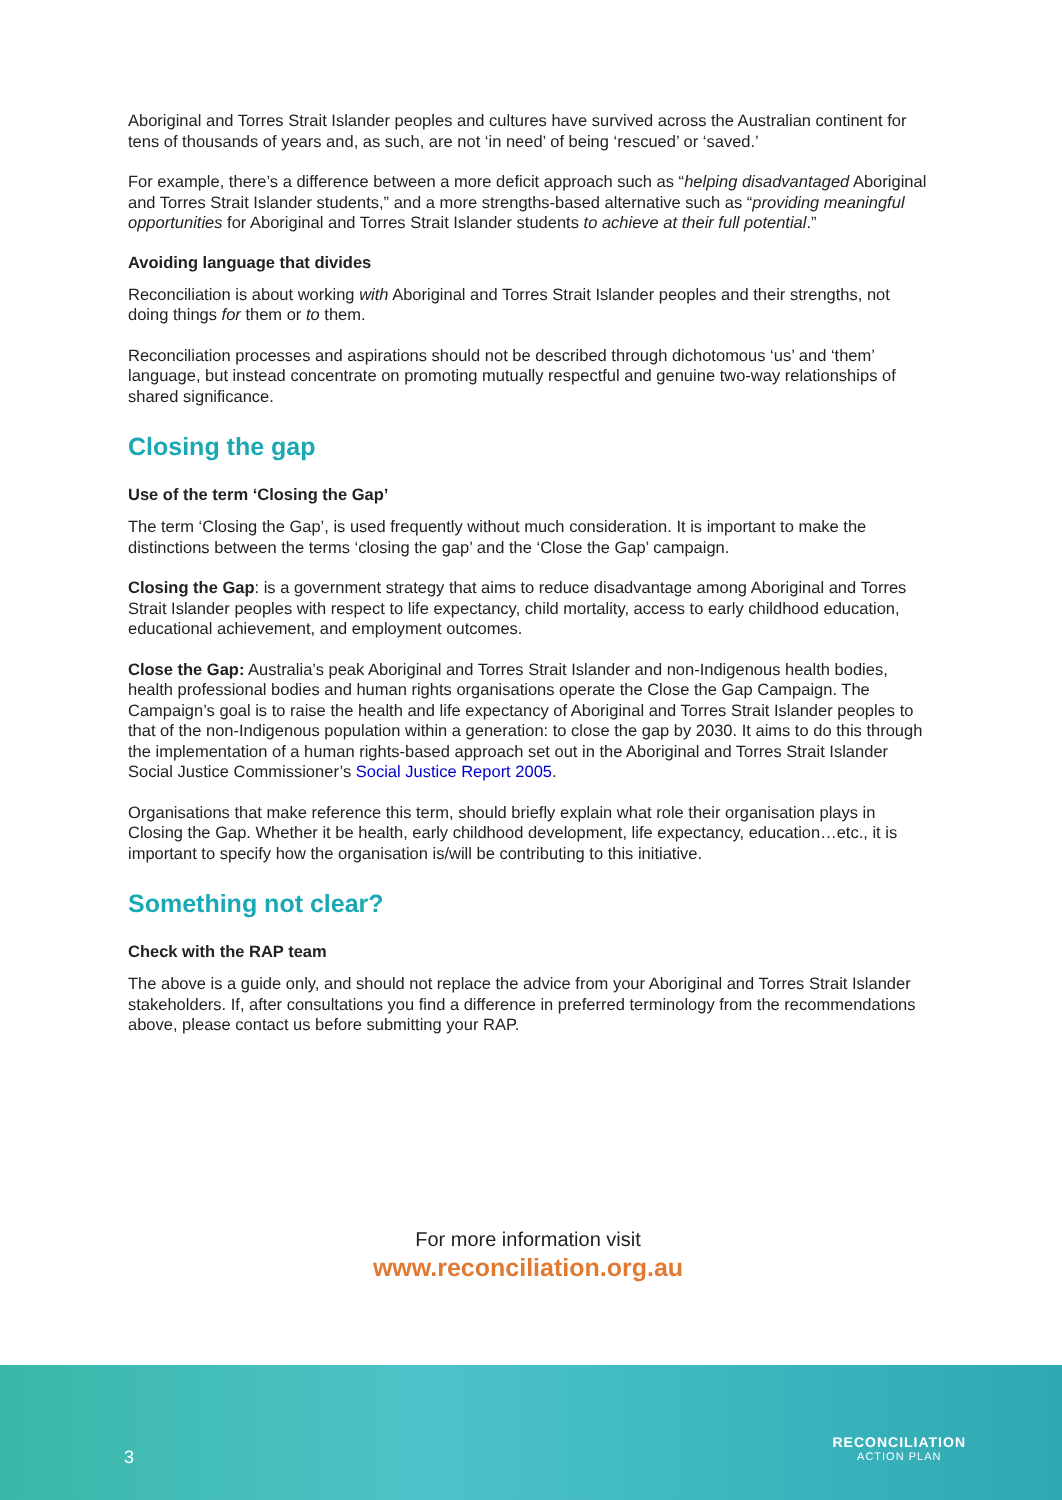Aboriginal and Torres Strait Islander peoples and cultures have survived across the Australian continent for tens of thousands of years and, as such, are not ‘in need’ of being ‘rescued’ or ‘saved.’
For example, there’s a difference between a more deficit approach such as “helping disadvantaged Aboriginal and Torres Strait Islander students,” and a more strengths-based alternative such as “providing meaningful opportunities for Aboriginal and Torres Strait Islander students to achieve at their full potential.”
Avoiding language that divides
Reconciliation is about working with Aboriginal and Torres Strait Islander peoples and their strengths, not doing things for them or to them.
Reconciliation processes and aspirations should not be described through dichotomous ‘us’ and ‘them’ language, but instead concentrate on promoting mutually respectful and genuine two-way relationships of shared significance.
Closing the gap
Use of the term ‘Closing the Gap’
The term ‘Closing the Gap’, is used frequently without much consideration. It is important to make the distinctions between the terms ‘closing the gap’ and the ‘Close the Gap’ campaign.
Closing the Gap: is a government strategy that aims to reduce disadvantage among Aboriginal and Torres Strait Islander peoples with respect to life expectancy, child mortality, access to early childhood education, educational achievement, and employment outcomes.
Close the Gap: Australia’s peak Aboriginal and Torres Strait Islander and non-Indigenous health bodies, health professional bodies and human rights organisations operate the Close the Gap Campaign. The Campaign’s goal is to raise the health and life expectancy of Aboriginal and Torres Strait Islander peoples to that of the non-Indigenous population within a generation: to close the gap by 2030. It aims to do this through the implementation of a human rights-based approach set out in the Aboriginal and Torres Strait Islander Social Justice Commissioner’s Social Justice Report 2005.
Organisations that make reference this term, should briefly explain what role their organisation plays in Closing the Gap. Whether it be health, early childhood development, life expectancy, education…etc., it is important to specify how the organisation is/will be contributing to this initiative.
Something not clear?
Check with the RAP team
The above is a guide only, and should not replace the advice from your Aboriginal and Torres Strait Islander stakeholders. If, after consultations you find a difference in preferred terminology from the recommendations above, please contact us before submitting your RAP.
For more information visit
www.reconciliation.org.au
3 RECONCILIATION
ACTION PLAN